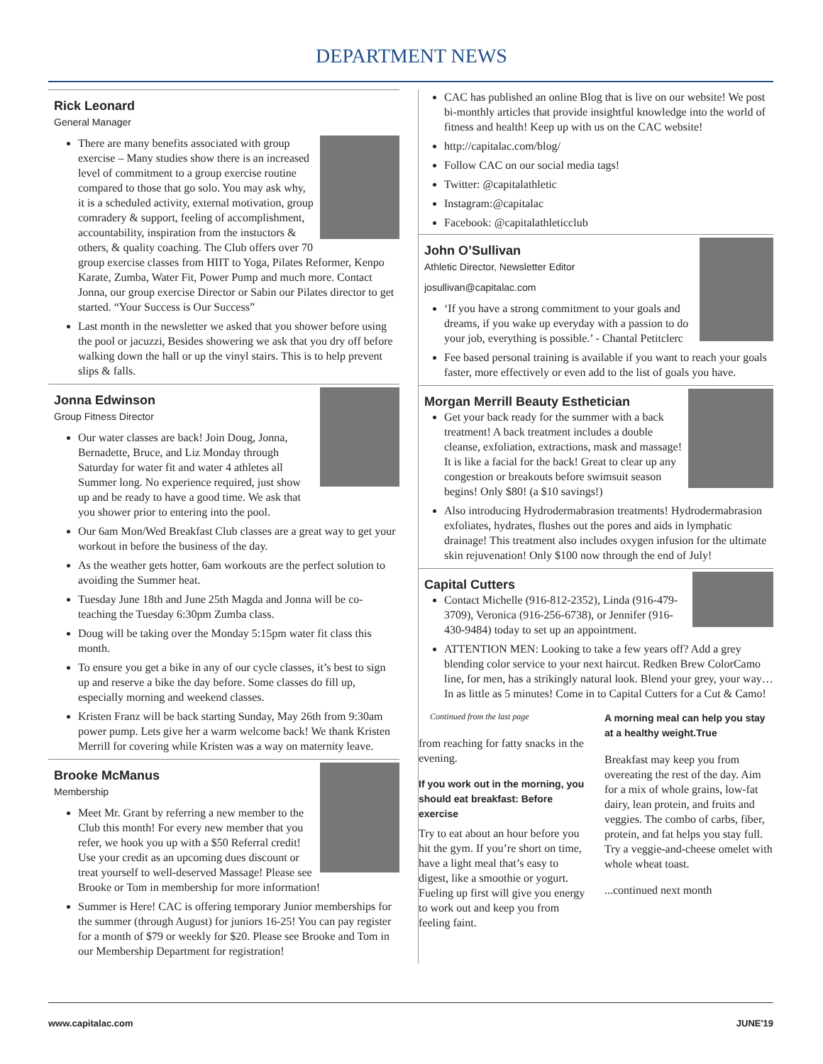DEPARTMENT NEWS
Rick Leonard
General Manager
There are many benefits associated with group exercise – Many studies show there is an increased level of commitment to a group exercise routine compared to those that go solo. You may ask why, it is a scheduled activity, external motivation, group comradery & support, feeling of accomplishment, accountability, inspiration from the instuctors & others, & quality coaching. The Club offers over 70 group exercise classes from HIIT to Yoga, Pilates Reformer, Kenpo Karate, Zumba, Water Fit, Power Pump and much more. Contact Jonna, our group exercise Director or Sabin our Pilates director to get started. “Your Success is Our Success”
Last month in the newsletter we asked that you shower before using the pool or jacuzzi, Besides showering we ask that you dry off before walking down the hall or up the vinyl stairs. This is to help prevent slips & falls.
Jonna Edwinson
Group Fitness Director
Our water classes are back! Join Doug, Jonna, Bernadette, Bruce, and Liz Monday through Saturday for water fit and water 4 athletes all Summer long. No experience required, just show up and be ready to have a good time. We ask that you shower prior to entering into the pool.
Our 6am Mon/Wed Breakfast Club classes are a great way to get your workout in before the business of the day.
As the weather gets hotter, 6am workouts are the perfect solution to avoiding the Summer heat.
Tuesday June 18th and June 25th Magda and Jonna will be co-teaching the Tuesday 6:30pm Zumba class.
Doug will be taking over the Monday 5:15pm water fit class this month.
To ensure you get a bike in any of our cycle classes, it’s best to sign up and reserve a bike the day before. Some classes do fill up, especially morning and weekend classes.
Kristen Franz will be back starting Sunday, May 26th from 9:30am power pump. Lets give her a warm welcome back! We thank Kristen Merrill for covering while Kristen was a way on maternity leave.
Brooke McManus
Membership
Meet Mr. Grant by referring a new member to the Club this month! For every new member that you refer, we hook you up with a $50 Referral credit! Use your credit as an upcoming dues discount or treat yourself to well-deserved Massage! Please see Brooke or Tom in membership for more information!
Summer is Here! CAC is offering temporary Junior memberships for the summer (through August) for juniors 16-25! You can pay register for a month of $79 or weekly for $20. Please see Brooke and Tom in our Membership Department for registration!
CAC has published an online Blog that is live on our website! We post bi-monthly articles that provide insightful knowledge into the world of fitness and health! Keep up with us on the CAC website!
http://capitalac.com/blog/
Follow CAC on our social media tags!
Twitter: @capitalathletic
Instagram:@capitalac
Facebook: @capitalathleticclub
John O’Sullivan
Athletic Director, Newsletter Editor
josullivan@capitalac.com
‘If you have a strong commitment to your goals and dreams, if you wake up everyday with a passion to do your job, everything is possible.’ - Chantal Petitclerc
Fee based personal training is available if you want to reach your goals faster, more effectively or even add to the list of goals you have.
Morgan Merrill Beauty Esthetician
Get your back ready for the summer with a back treatment! A back treatment includes a double cleanse, exfoliation, extractions, mask and massage! It is like a facial for the back! Great to clear up any congestion or breakouts before swimsuit season begins! Only $80! (a $10 savings!)
Also introducing Hydrodermabrasion treatments! Hydrodermabrasion exfoliates, hydrates, flushes out the pores and aids in lymphatic drainage! This treatment also includes oxygen infusion for the ultimate skin rejuvenation! Only $100 now through the end of July!
Capital Cutters
Contact Michelle (916-812-2352), Linda (916-479-3709), Veronica (916-256-6738), or Jennifer (916-430-9484) today to set up an appointment.
ATTENTION MEN: Looking to take a few years off? Add a grey blending color service to your next haircut. Redken Brew ColorCamo line, for men, has a strikingly natural look. Blend your grey, your way… In as little as 5 minutes! Come in to Capital Cutters for a Cut & Camo!
Continued from the last page
from reaching for fatty snacks in the evening.
If you work out in the morning, you should eat breakfast: Before exercise
Try to eat about an hour before you hit the gym. If you’re short on time, have a light meal that’s easy to digest, like a smoothie or yogurt. Fueling up first will give you energy to work out and keep you from feeling faint.
A morning meal can help you stay at a healthy weight.True
Breakfast may keep you from overeating the rest of the day. Aim for a mix of whole grains, low-fat dairy, lean protein, and fruits and veggies. The combo of carbs, fiber, protein, and fat helps you stay full. Try a veggie-and-cheese omelet with whole wheat toast.
...continued next month
www.capitalac.com JUNE'19